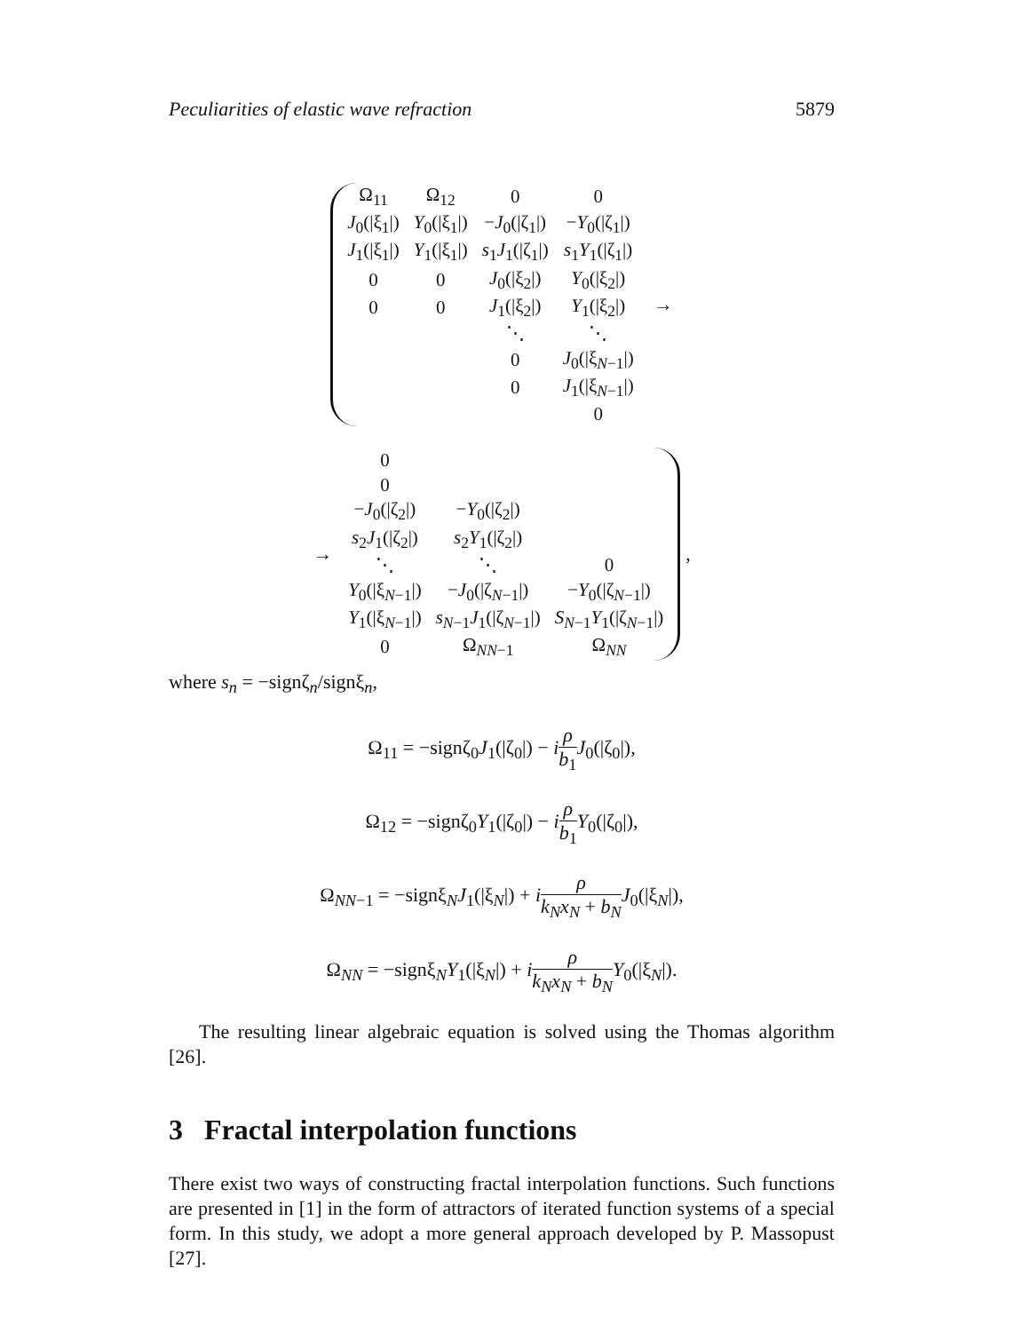Peculiarities of elastic wave refraction 5879
| Ω<sub>11</sub> | Ω<sub>12</sub> | 0 | 0 |
| J<sub>0</sub>(/ξ<sub>1</sub>/) | Y<sub>0</sub>(/ξ<sub>1</sub>/) | − J<sub>0</sub>(/ζ<sub>1</sub>/) | − Y<sub>0</sub>(/ζ<sub>1</sub>/) |
| J<sub>1</sub>(/ξ<sub>1</sub>/) | Y<sub>1</sub>(/ξ<sub>1</sub>/) | s<sub>1</sub> J<sub>1</sub>(/ζ<sub>1</sub>/) | s<sub>1</sub> Y<sub>1</sub>(/ζ<sub>1</sub>/) |
| 0 | 0 | J<sub>0</sub>(/ξ<sub>2</sub>/) | Y<sub>0</sub>(/ξ<sub>2</sub>/) |
| 0 | 0 | J<sub>1</sub>(/ξ<sub>2</sub>/) | Y<sub>1</sub>(/ξ<sub>2</sub>/) |
| | | ⋱ | ⋱ |
| | | 0 | J<sub>0</sub>(/ξ<sub>N−1</sub>/) |
| | | 0 | J<sub>1</sub>(/ξ<sub>N−1</sub>/) |
| | | | 0 |
→
→
| 0 | | |
| 0 | | |
| − J<sub>0</sub>(/ζ<sub>2</sub>/) | − Y<sub>0</sub>(/ζ<sub>2</sub>/) | |
| s<sub>2</sub> J<sub>1</sub>(/ζ<sub>2</sub>/) | s<sub>2</sub> Y<sub>1</sub>(/ζ<sub>2</sub>/) | |
| ⋱ | ⋱ | 0 |
| Y<sub>0</sub>(/ξ<sub>N−1</sub>/) | − J<sub>0</sub>(/ζ<sub>N−1</sub>/) | − Y<sub>0</sub>(/ζ<sub>N−1</sub>/) |
| Y<sub>1</sub>(/ξ<sub>N−1</sub>/) | s<sub>N−1</sub> J<sub>1</sub>(/ζ<sub>N−1</sub>/) | S<sub>N−1</sub> Y<sub>1</sub>(/ζ<sub>N−1</sub>/) |
| 0 | Ω<sub>NN−1</sub> | Ω<sub>NN</sub> |
,
where s<sub>n</sub> = −signζ<sub>n</sub>/signξ<sub>n</sub>,
Ω<sub>11</sub> = −signζ<sub>0</sub>J<sub>1</sub>(|ζ<sub>0</sub>|) − iρ b<sub>1</sub> J<sub>0</sub>(|ζ<sub>0</sub>|),
Ω<sub>12</sub> = −signζ<sub>0</sub>Y<sub>1</sub>(|ζ<sub>0</sub>|) − iρ b<sub>1</sub> Y<sub>0</sub>(|ζ<sub>0</sub>|),
Ω<sub>NN−1</sub> = −signξ<sub>N</sub>J<sub>1</sub>(|ξ<sub>N</sub>|) + iρ k<sub>N</sub>x<sub>N</sub> + b<sub>N</sub> J<sub>0</sub>(|ξ<sub>N</sub>|),
Ω<sub>NN</sub> = −signξ<sub>N</sub>Y<sub>1</sub>(|ξ<sub>N</sub>|) + iρ k<sub>N</sub>x<sub>N</sub> + b<sub>N</sub> Y<sub>0</sub>(|ξ<sub>N</sub>|).
The resulting linear algebraic equation is solved using the Thomas algorithm [26].
3 Fractal interpolation functions
There exist two ways of constructing fractal interpolation functions. Such functions are presented in [1] in the form of attractors of iterated function systems of a special form. In this study, we adopt a more general approach developed by P. Massopust [27].